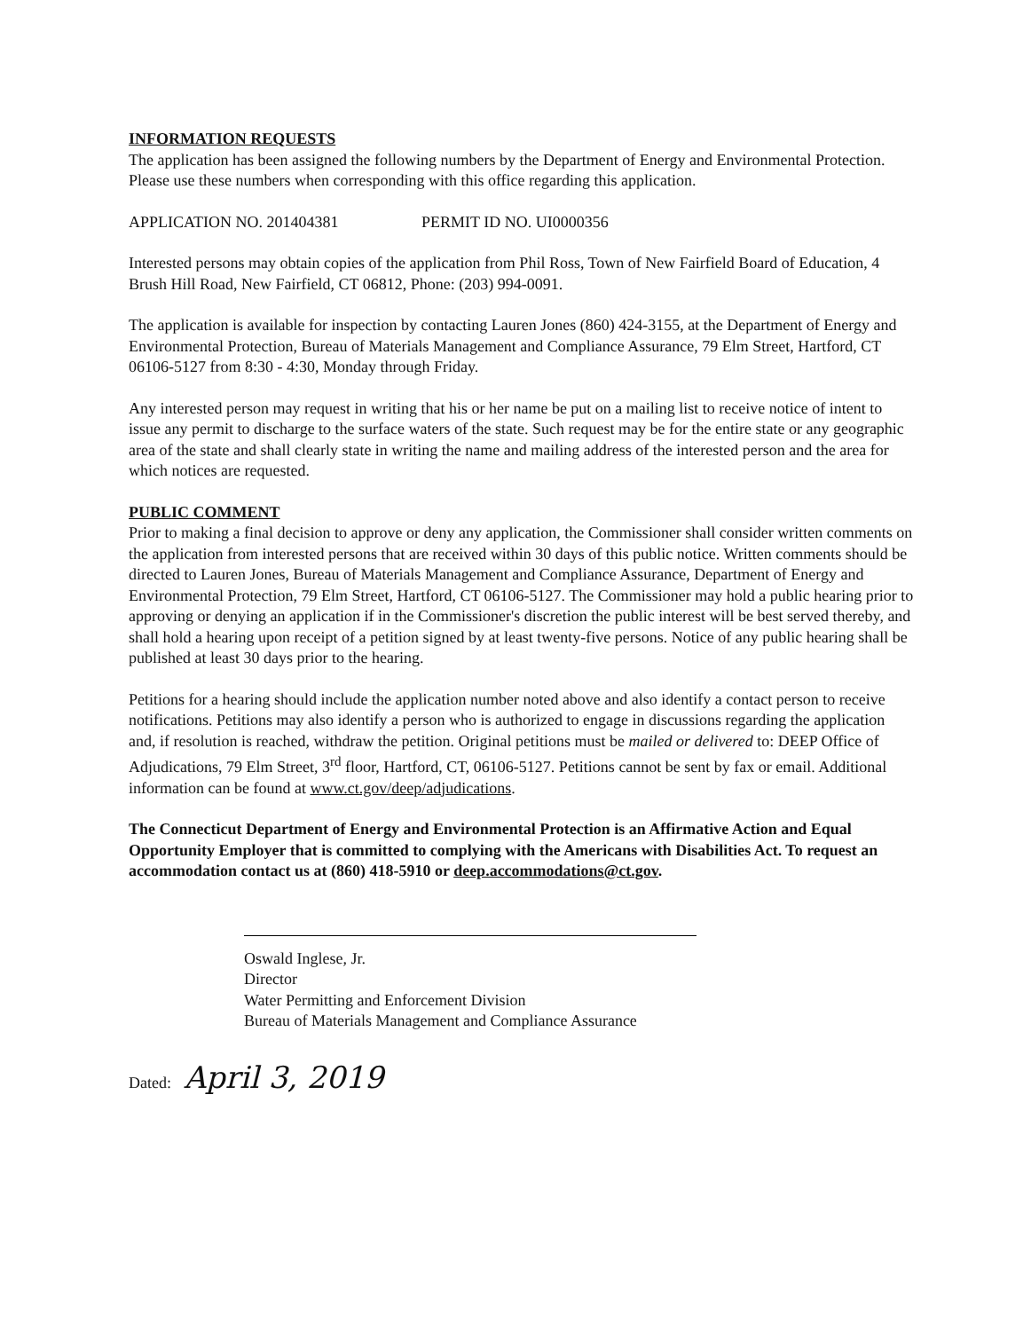INFORMATION REQUESTS
The application has been assigned the following numbers by the Department of Energy and Environmental Protection. Please use these numbers when corresponding with this office regarding this application.
APPLICATION NO. 201404381 PERMIT ID NO. UI0000356
Interested persons may obtain copies of the application from Phil Ross, Town of New Fairfield Board of Education, 4 Brush Hill Road, New Fairfield, CT 06812, Phone: (203) 994-0091.
The application is available for inspection by contacting Lauren Jones (860) 424-3155, at the Department of Energy and Environmental Protection, Bureau of Materials Management and Compliance Assurance, 79 Elm Street, Hartford, CT 06106-5127 from 8:30 - 4:30, Monday through Friday.
Any interested person may request in writing that his or her name be put on a mailing list to receive notice of intent to issue any permit to discharge to the surface waters of the state. Such request may be for the entire state or any geographic area of the state and shall clearly state in writing the name and mailing address of the interested person and the area for which notices are requested.
PUBLIC COMMENT
Prior to making a final decision to approve or deny any application, the Commissioner shall consider written comments on the application from interested persons that are received within 30 days of this public notice. Written comments should be directed to Lauren Jones, Bureau of Materials Management and Compliance Assurance, Department of Energy and Environmental Protection, 79 Elm Street, Hartford, CT 06106-5127. The Commissioner may hold a public hearing prior to approving or denying an application if in the Commissioner's discretion the public interest will be best served thereby, and shall hold a hearing upon receipt of a petition signed by at least twenty-five persons. Notice of any public hearing shall be published at least 30 days prior to the hearing.
Petitions for a hearing should include the application number noted above and also identify a contact person to receive notifications. Petitions may also identify a person who is authorized to engage in discussions regarding the application and, if resolution is reached, withdraw the petition. Original petitions must be mailed or delivered to: DEEP Office of Adjudications, 79 Elm Street, 3<sup>rd</sup> floor, Hartford, CT, 06106-5127. Petitions cannot be sent by fax or email. Additional information can be found at www.ct.gov/deep/adjudications.
The Connecticut Department of Energy and Environmental Protection is an Affirmative Action and Equal Opportunity Employer that is committed to complying with the Americans with Disabilities Act. To request an accommodation contact us at (860) 418-5910 or deep.accommodations@ct.gov.
Oswald Inglese, Jr.
Director
Water Permitting and Enforcement Division
Bureau of Materials Management and Compliance Assurance
Dated: April 3, 2019